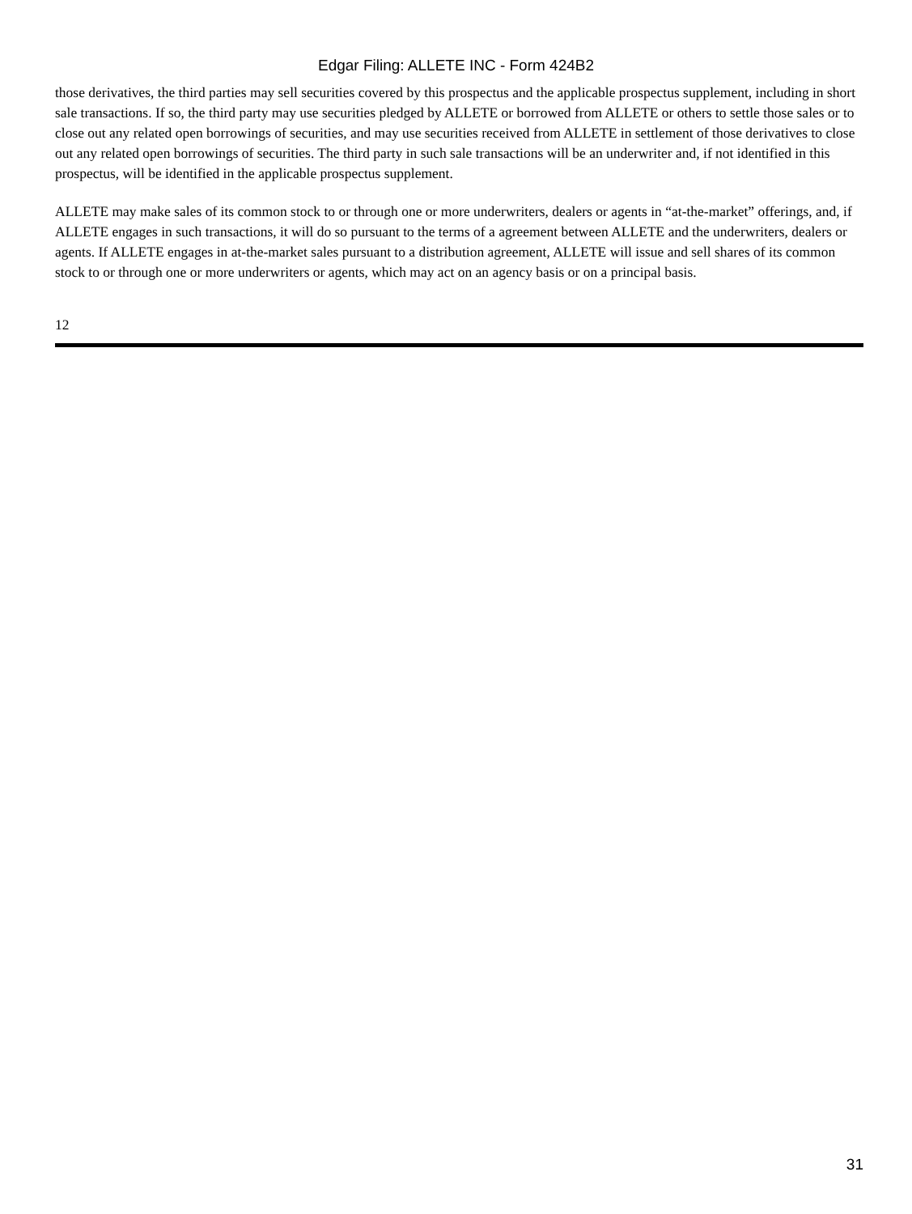Edgar Filing: ALLETE INC - Form 424B2
those derivatives, the third parties may sell securities covered by this prospectus and the applicable prospectus supplement, including in short sale transactions. If so, the third party may use securities pledged by ALLETE or borrowed from ALLETE or others to settle those sales or to close out any related open borrowings of securities, and may use securities received from ALLETE in settlement of those derivatives to close out any related open borrowings of securities. The third party in such sale transactions will be an underwriter and, if not identified in this prospectus, will be identified in the applicable prospectus supplement.
ALLETE may make sales of its common stock to or through one or more underwriters, dealers or agents in “at-the-market” offerings, and, if ALLETE engages in such transactions, it will do so pursuant to the terms of a agreement between ALLETE and the underwriters, dealers or agents. If ALLETE engages in at-the-market sales pursuant to a distribution agreement, ALLETE will issue and sell shares of its common stock to or through one or more underwriters or agents, which may act on an agency basis or on a principal basis.
12
31